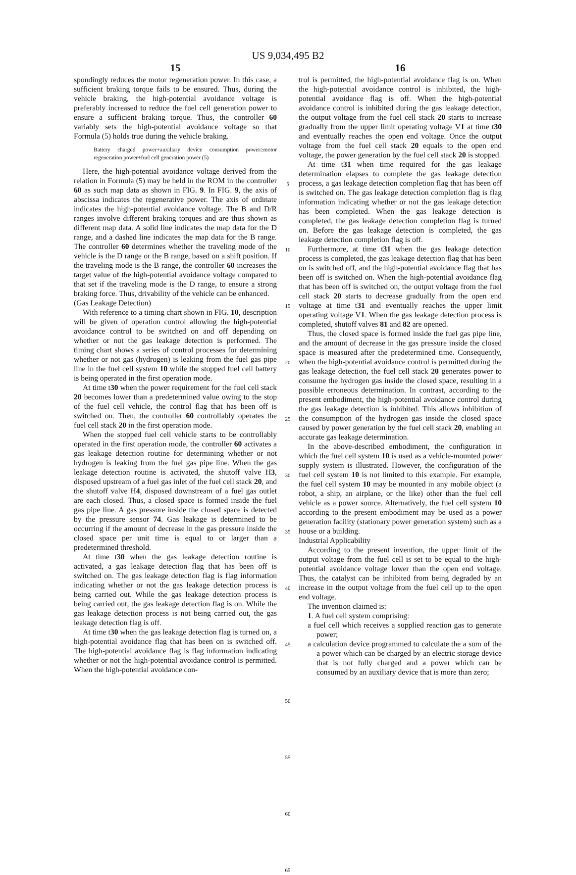US 9,034,495 B2
15
spondingly reduces the motor regeneration power. In this case, a sufficient braking torque fails to be ensured. Thus, during the vehicle braking, the high-potential avoidance voltage is preferably increased to reduce the fuel cell generation power to ensure a sufficient braking torque. Thus, the controller 60 variably sets the high-potential avoidance voltage so that Formula (5) holds true during the vehicle braking.
Battery charged power+auxiliary device consumption power≥motor regeneration power+fuel cell generation power (5)
Here, the high-potential avoidance voltage derived from the relation in Formula (5) may be held in the ROM in the controller 60 as such map data as shown in FIG. 9. In FIG. 9, the axis of abscissa indicates the regenerative power. The axis of ordinate indicates the high-potential avoidance voltage. The B and D/R ranges involve different braking torques and are thus shown as different map data. A solid line indicates the map data for the D range, and a dashed line indicates the map data for the B range. The controller 60 determines whether the traveling mode of the vehicle is the D range or the B range, based on a shift position. If the traveling mode is the B range, the controller 60 increases the target value of the high-potential avoidance voltage compared to that set if the traveling mode is the D range, to ensure a strong braking force. Thus, drivability of the vehicle can be enhanced.
(Gas Leakage Detection)
With reference to a timing chart shown in FIG. 10, description will be given of operation control allowing the high-potential avoidance control to be switched on and off depending on whether or not the gas leakage detection is performed. The timing chart shows a series of control processes for determining whether or not gas (hydrogen) is leaking from the fuel gas pipe line in the fuel cell system 10 while the stopped fuel cell battery is being operated in the first operation mode.
At time t30 when the power requirement for the fuel cell stack 20 becomes lower than a predetermined value owing to the stop of the fuel cell vehicle, the control flag that has been off is switched on. Then, the controller 60 controllably operates the fuel cell stack 20 in the first operation mode.
When the stopped fuel cell vehicle starts to be controllably operated in the first operation mode, the controller 60 activates a gas leakage detection routine for determining whether or not hydrogen is leaking from the fuel gas pipe line. When the gas leakage detection routine is activated, the shutoff valve H3, disposed upstream of a fuel gas inlet of the fuel cell stack 20, and the shutoff valve H4, disposed downstream of a fuel gas outlet are each closed. Thus, a closed space is formed inside the fuel gas pipe line. A gas pressure inside the closed space is detected by the pressure sensor 74. Gas leakage is determined to be occurring if the amount of decrease in the gas pressure inside the closed space per unit time is equal to or larger than a predetermined threshold.
At time t30 when the gas leakage detection routine is activated, a gas leakage detection flag that has been off is switched on. The gas leakage detection flag is flag information indicating whether or not the gas leakage detection process is being carried out. While the gas leakage detection process is being carried out, the gas leakage detection flag is on. While the gas leakage detection process is not being carried out, the gas leakage detection flag is off.
At time t30 when the gas leakage detection flag is turned on, a high-potential avoidance flag that has been on is switched off. The high-potential avoidance flag is flag information indicating whether or not the high-potential avoidance control is permitted. When the high-potential avoidance con-
5
10
15
20
25
30
35
40
45
50
55
60
65
16
trol is permitted, the high-potential avoidance flag is on. When the high-potential avoidance control is inhibited, the high-potential avoidance flag is off. When the high-potential avoidance control is inhibited during the gas leakage detection, the output voltage from the fuel cell stack 20 starts to increase gradually from the upper limit operating voltage V1 at time t30 and eventually reaches the open end voltage. Once the output voltage from the fuel cell stack 20 equals to the open end voltage, the power generation by the fuel cell stack 20 is stopped.
At time t31 when time required for the gas leakage determination elapses to complete the gas leakage detection process, a gas leakage detection completion flag that has been off is switched on. The gas leakage detection completion flag is flag information indicating whether or not the gas leakage detection has been completed. When the gas leakage detection is completed, the gas leakage detection completion flag is turned on. Before the gas leakage detection is completed, the gas leakage detection completion flag is off.
Furthermore, at time t31 when the gas leakage detection process is completed, the gas leakage detection flag that has been on is switched off, and the high-potential avoidance flag that has been off is switched on. When the high-potential avoidance flag that has been off is switched on, the output voltage from the fuel cell stack 20 starts to decrease gradually from the open end voltage at time t31 and eventually reaches the upper limit operating voltage V1. When the gas leakage detection process is completed, shutoff valves 81 and 82 are opened.
Thus, the closed space is formed inside the fuel gas pipe line, and the amount of decrease in the gas pressure inside the closed space is measured after the predetermined time. Consequently, when the high-potential avoidance control is permitted during the gas leakage detection, the fuel cell stack 20 generates power to consume the hydrogen gas inside the closed space, resulting in a possible erroneous determination. In contrast, according to the present embodiment, the high-potential avoidance control during the gas leakage detection is inhibited. This allows inhibition of the consumption of the hydrogen gas inside the closed space caused by power generation by the fuel cell stack 20, enabling an accurate gas leakage determination.
In the above-described embodiment, the configuration in which the fuel cell system 10 is used as a vehicle-mounted power supply system is illustrated. However, the configuration of the fuel cell system 10 is not limited to this example. For example, the fuel cell system 10 may be mounted in any mobile object (a robot, a ship, an airplane, or the like) other than the fuel cell vehicle as a power source. Alternatively, the fuel cell system 10 according to the present embodiment may be used as a power generation facility (stationary power generation system) such as a house or a building.
Industrial Applicability
According to the present invention, the upper limit of the output voltage from the fuel cell is set to be equal to the high-potential avoidance voltage lower than the open end voltage. Thus, the catalyst can be inhibited from being degraded by an increase in the output voltage from the fuel cell up to the open end voltage.
The invention claimed is:
1. A fuel cell system comprising:
a fuel cell which receives a supplied reaction gas to generate power;
a calculation device programmed to calculate the a sum of the a power which can be charged by an electric storage device that is not fully charged and a power which can be consumed by an auxiliary device that is more than zero;